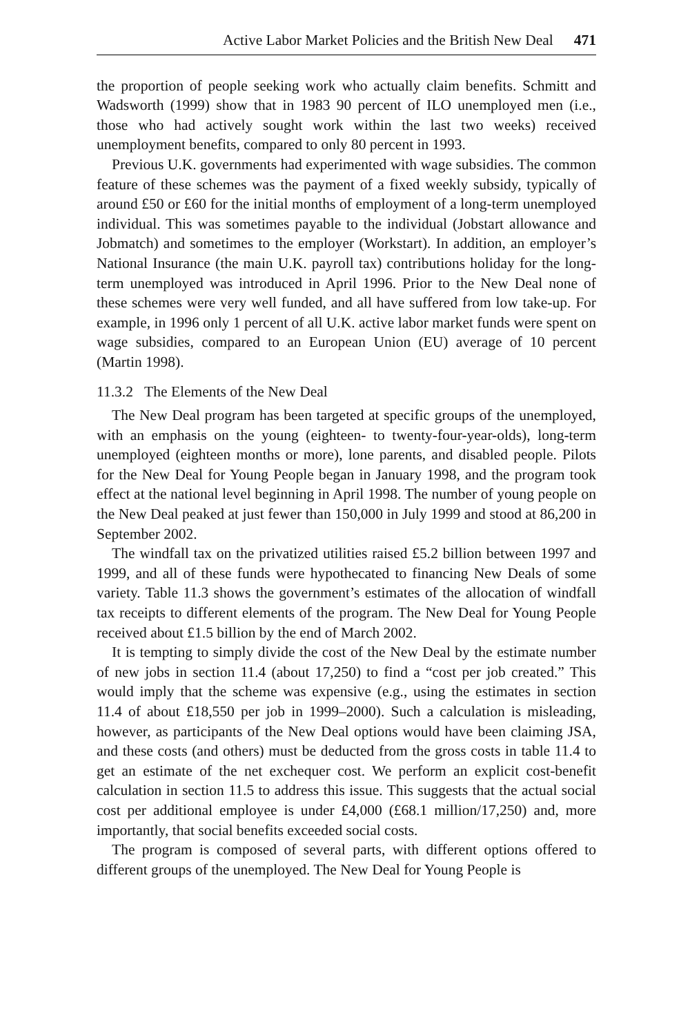Active Labor Market Policies and the British New Deal 471
the proportion of people seeking work who actually claim benefits. Schmitt and Wadsworth (1999) show that in 1983 90 percent of ILO unemployed men (i.e., those who had actively sought work within the last two weeks) received unemployment benefits, compared to only 80 percent in 1993.
Previous U.K. governments had experimented with wage subsidies. The common feature of these schemes was the payment of a fixed weekly subsidy, typically of around £50 or £60 for the initial months of employment of a long-term unemployed individual. This was sometimes payable to the individual (Jobstart allowance and Jobmatch) and sometimes to the employer (Workstart). In addition, an employer’s National Insurance (the main U.K. payroll tax) contributions holiday for the long-term unemployed was introduced in April 1996. Prior to the New Deal none of these schemes were very well funded, and all have suffered from low take-up. For example, in 1996 only 1 percent of all U.K. active labor market funds were spent on wage subsidies, compared to an European Union (EU) average of 10 percent (Martin 1998).
11.3.2 The Elements of the New Deal
The New Deal program has been targeted at specific groups of the unemployed, with an emphasis on the young (eighteen- to twenty-four-year-olds), long-term unemployed (eighteen months or more), lone parents, and disabled people. Pilots for the New Deal for Young People began in January 1998, and the program took effect at the national level beginning in April 1998. The number of young people on the New Deal peaked at just fewer than 150,000 in July 1999 and stood at 86,200 in September 2002.
The windfall tax on the privatized utilities raised £5.2 billion between 1997 and 1999, and all of these funds were hypothecated to financing New Deals of some variety. Table 11.3 shows the government’s estimates of the allocation of windfall tax receipts to different elements of the program. The New Deal for Young People received about £1.5 billion by the end of March 2002.
It is tempting to simply divide the cost of the New Deal by the estimate number of new jobs in section 11.4 (about 17,250) to find a “cost per job created.” This would imply that the scheme was expensive (e.g., using the estimates in section 11.4 of about £18,550 per job in 1999–2000). Such a calculation is misleading, however, as participants of the New Deal options would have been claiming JSA, and these costs (and others) must be deducted from the gross costs in table 11.4 to get an estimate of the net exchequer cost. We perform an explicit cost-benefit calculation in section 11.5 to address this issue. This suggests that the actual social cost per additional employee is under £4,000 (£68.1 million/17,250) and, more importantly, that social benefits exceeded social costs.
The program is composed of several parts, with different options offered to different groups of the unemployed. The New Deal for Young People is